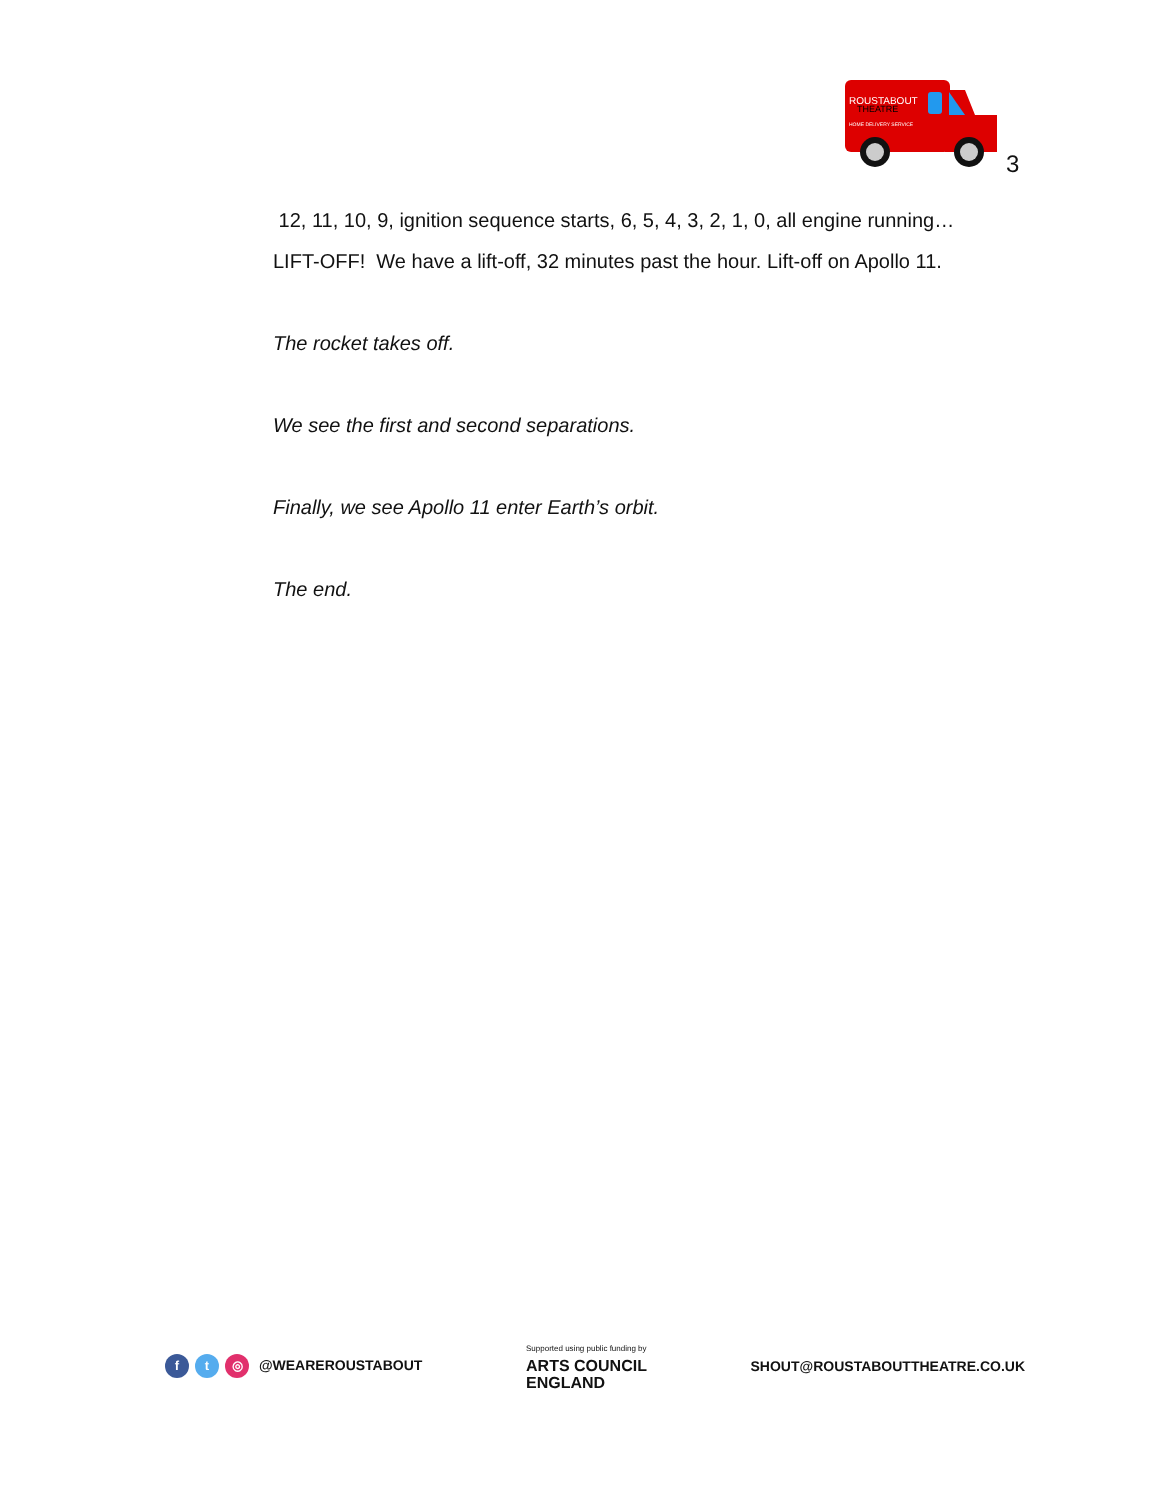ROUSTABOUT
THEATRE
HOME DELIVERY SERVICE
3
12, 11, 10, 9, ignition sequence starts, 6, 5, 4, 3, 2, 1, 0, all engine running… LIFT-OFF! We have a lift-off, 32 minutes past the hour. Lift-off on Apollo 11.
The rocket takes off.
We see the first and second separations.
Finally, we see Apollo 11 enter Earth’s orbit.
The end.
ft ◎ @WEAREROUSTABOUT
Supported using public funding by
ARTS COUNCIL
ENGLAND
SHOUT@ROUSTABOUTTHEATRE.CO.UK